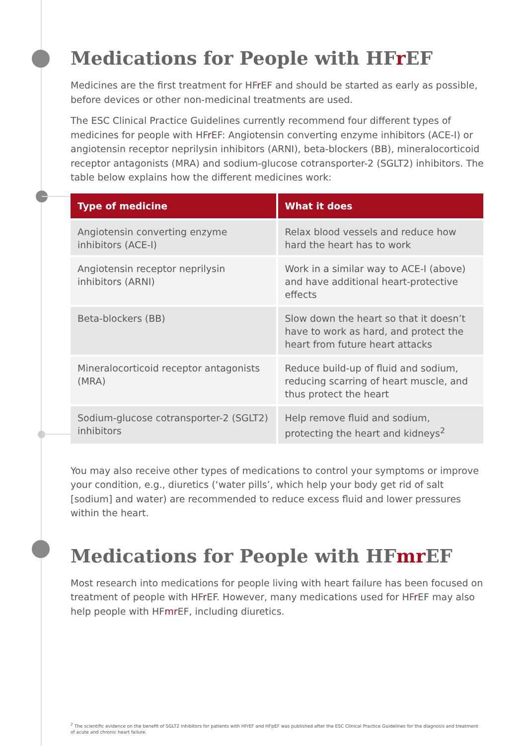Medications for People with HFr EF
Medicines are the first treatment for HFr EF and should be started as early as possible, before devices or other non-medicinal treatments are used.
The ESC Clinical Practice Guidelines currently recommend four different types of medicines for people with HFr EF: Angiotensin converting enzyme inhibitors (ACE-I) or angiotensin receptor neprilysin inhibitors (ARNI), beta-blockers (BB), mineralocorticoid receptor antagonists (MRA) and sodium-glucose cotransporter-2 (SGLT2) inhibitors. The table below explains how the different medicines work:
| Type of medicine | What it does |
| --- | --- |
| Angiotensin converting enzyme inhibitors (ACE-I) | Relax blood vessels and reduce how hard the heart has to work |
| Angiotensin receptor neprilysin inhibitors (ARNI) | Work in a similar way to ACE-I (above) and have additional heart-protective effects |
| Beta-blockers (BB) | Slow down the heart so that it doesn’t have to work as hard, and protect the heart from future heart attacks |
| Mineralocorticoid receptor antagonists (MRA) | Reduce build-up of fluid and sodium, reducing scarring of heart muscle, and thus protect the heart |
| Sodium-glucose cotransporter-2 (SGLT2) inhibitors | Help remove fluid and sodium, protecting the heart and kidneys<sup>2</sup> |
You may also receive other types of medications to control your symptoms or improve your condition, e.g., diuretics (‘water pills’, which help your body get rid of salt [sodium] and water) are recommended to reduce excess fluid and lower pressures within the heart.
Medications for People with HFmr EF
Most research into medications for people living with heart failure has been focused on treatment of people with HFr EF. However, many medications used for HFr EF may also help people with HFmr EF, including diuretics.
<sup>2</sup> The scientific evidence on the benefit of SGLT2 inhibitors for patients with HFrEF and HFpEF was published after the ESC Clinical Practice Guidelines for the diagnosis and treatment of acute and chronic heart failure.